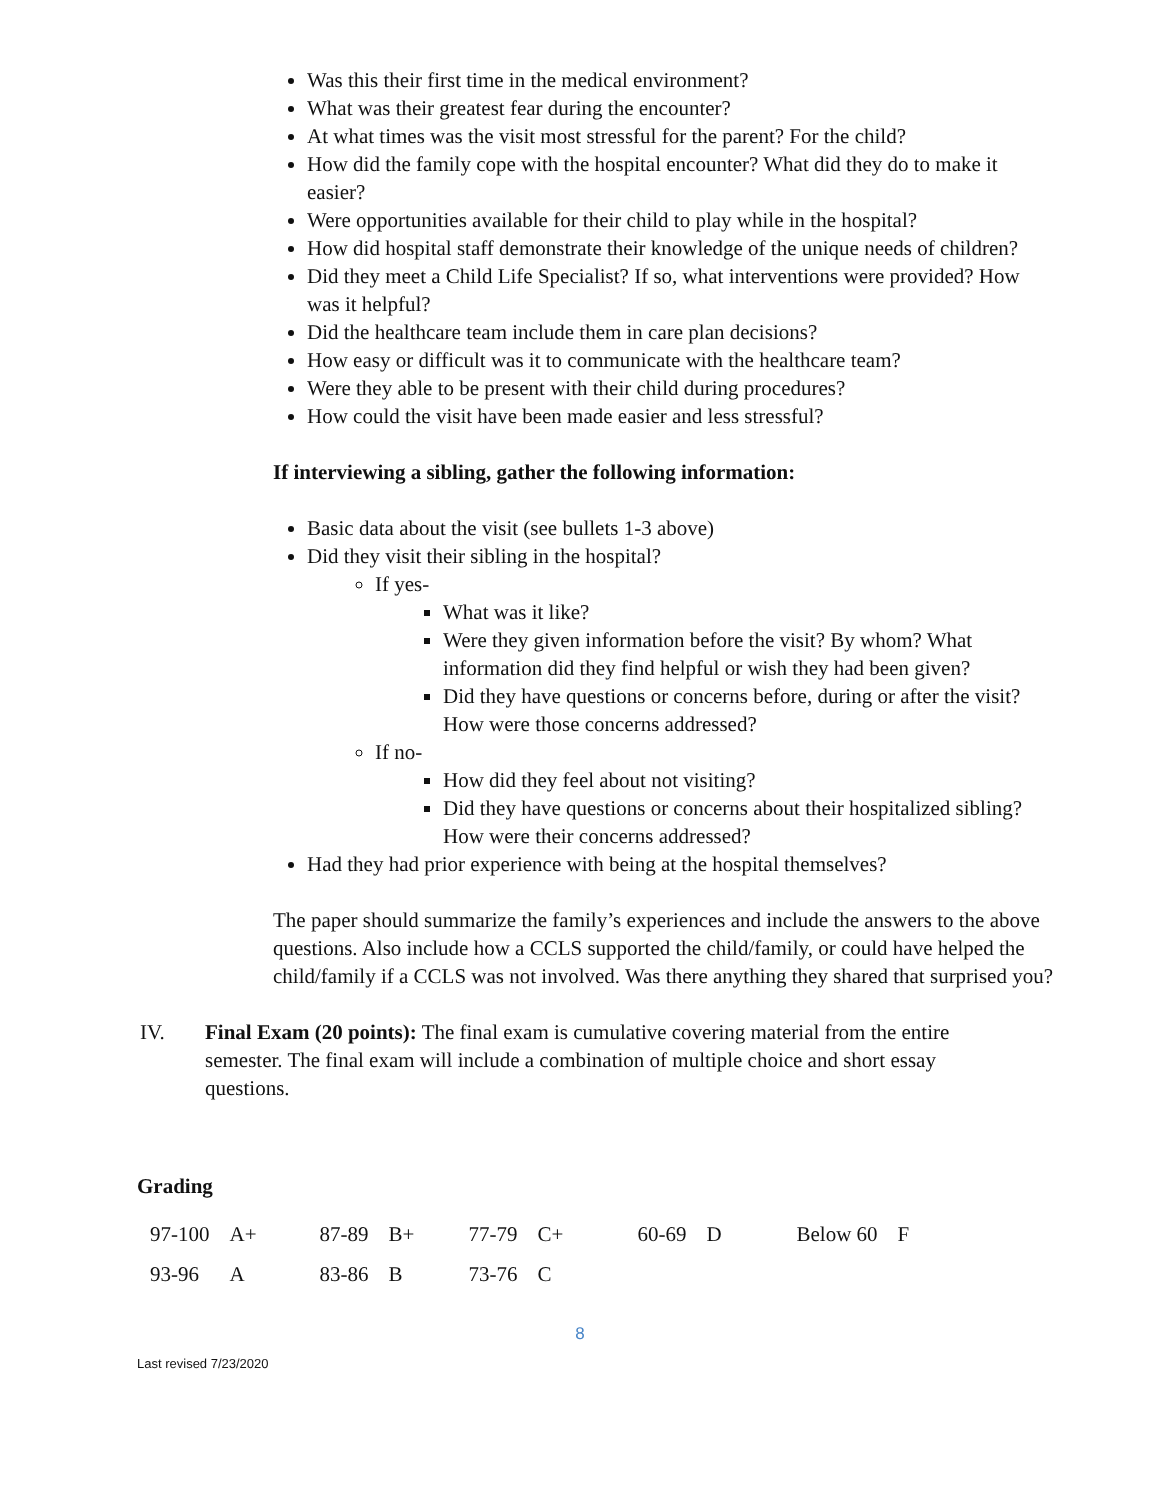Was this their first time in the medical environment?
What was their greatest fear during the encounter?
At what times was the visit most stressful for the parent? For the child?
How did the family cope with the hospital encounter? What did they do to make it easier?
Were opportunities available for their child to play while in the hospital?
How did hospital staff demonstrate their knowledge of the unique needs of children?
Did they meet a Child Life Specialist? If so, what interventions were provided? How was it helpful?
Did the healthcare team include them in care plan decisions?
How easy or difficult was it to communicate with the healthcare team?
Were they able to be present with their child during procedures?
How could the visit have been made easier and less stressful?
If interviewing a sibling, gather the following information:
Basic data about the visit (see bullets 1-3 above)
Did they visit their sibling in the hospital?
If yes-
What was it like?
Were they given information before the visit? By whom? What information did they find helpful or wish they had been given?
Did they have questions or concerns before, during or after the visit? How were those concerns addressed?
If no-
How did they feel about not visiting?
Did they have questions or concerns about their hospitalized sibling? How were their concerns addressed?
Had they had prior experience with being at the hospital themselves?
The paper should summarize the family’s experiences and include the answers to the above questions. Also include how a CCLS supported the child/family, or could have helped the child/family if a CCLS was not involved. Was there anything they shared that surprised you?
IV. Final Exam (20 points): The final exam is cumulative covering material from the entire semester. The final exam will include a combination of multiple choice and short essay questions.
Grading
| 97-100 | A+ | 87-89 | B+ | 77-79 | C+ | 60-69 | D | Below 60 | F |
| 93-96 | A | 83-86 | B | 73-76 | C | | | | |
8
Last revised 7/23/2020